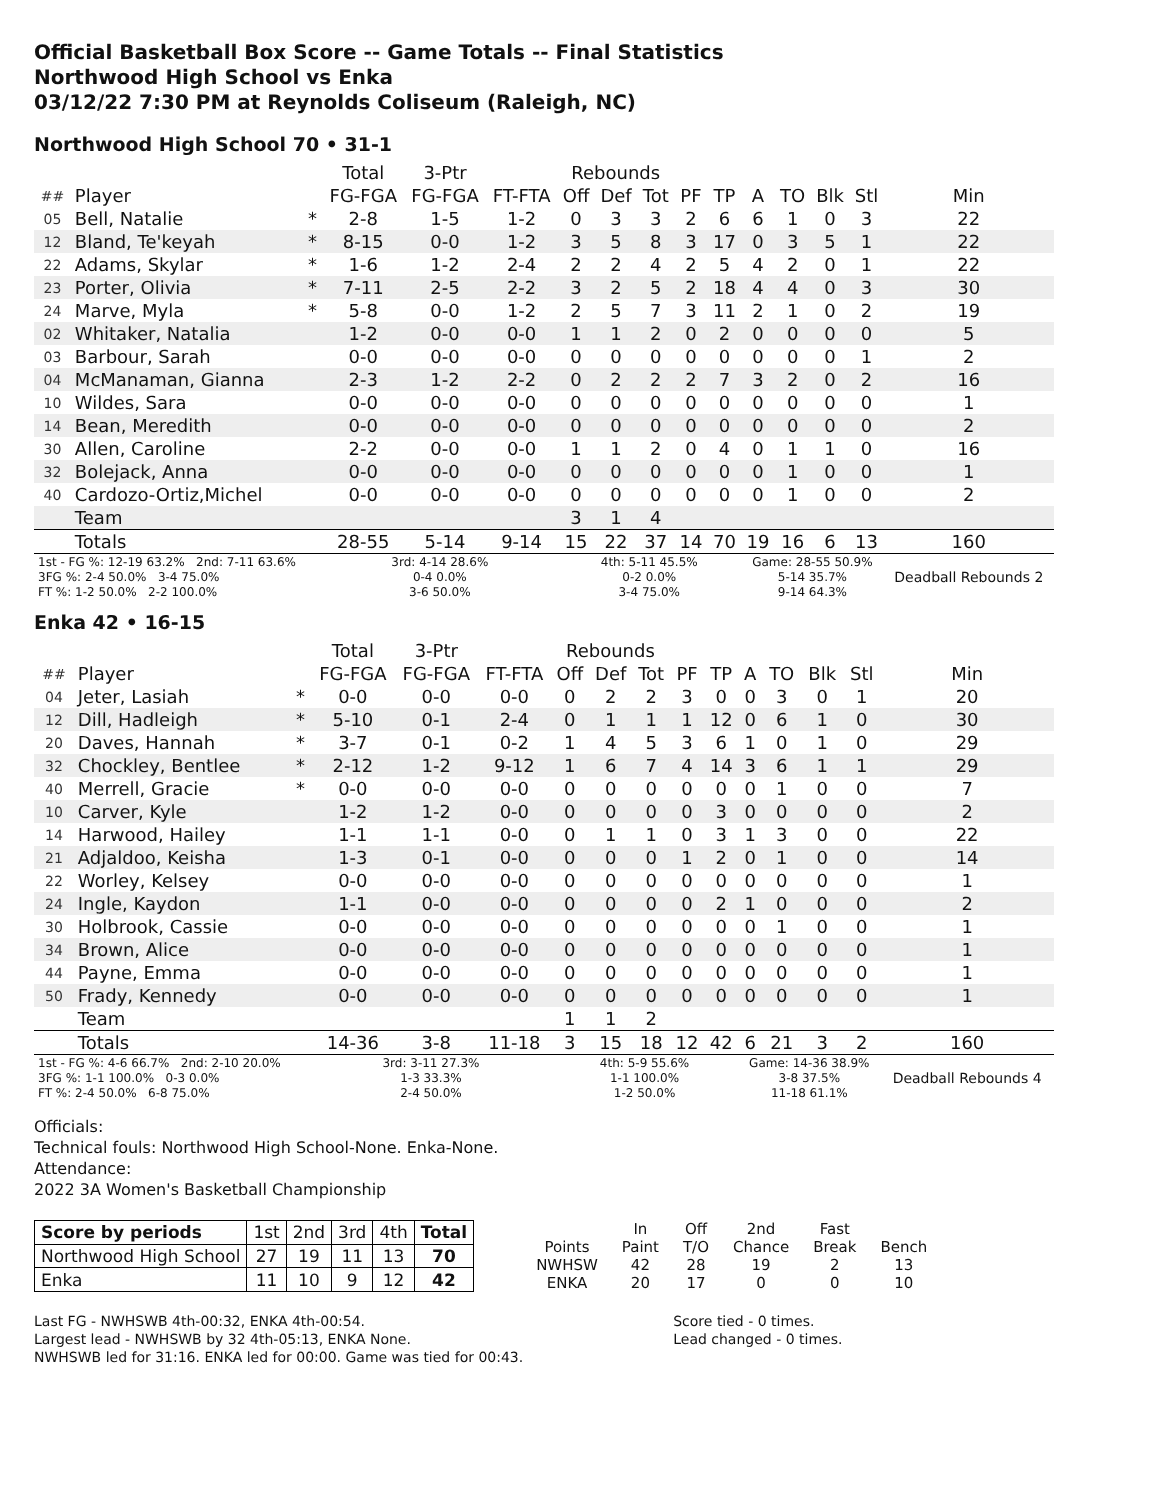Official Basketball Box Score -- Game Totals -- Final Statistics
Northwood High School vs Enka
03/12/22 7:30 PM at Reynolds Coliseum (Raleigh, NC)
Northwood High School 70 • 31-1
| | | | Total | 3-Ptr | | Rebounds | | | | | | | | | |
| --- | --- | --- | --- | --- | --- | --- | --- | --- | --- | --- | --- | --- | --- | --- | --- |
| ## | Player | | FG-FGA | FG-FGA | FT-FTA | Off | Def | Tot | PF | TP | A | TO | Blk | Stl | Min |
| 05 | Bell, Natalie | * | 2-8 | 1-5 | 1-2 | 0 | 3 | 3 | 2 | 6 | 6 | 1 | 0 | 3 | 22 |
| 12 | Bland, Te'keyah | * | 8-15 | 0-0 | 1-2 | 3 | 5 | 8 | 3 | 17 | 0 | 3 | 5 | 1 | 22 |
| 22 | Adams, Skylar | * | 1-6 | 1-2 | 2-4 | 2 | 2 | 4 | 2 | 5 | 4 | 2 | 0 | 1 | 22 |
| 23 | Porter, Olivia | * | 7-11 | 2-5 | 2-2 | 3 | 2 | 5 | 2 | 18 | 4 | 4 | 0 | 3 | 30 |
| 24 | Marve, Myla | * | 5-8 | 0-0 | 1-2 | 2 | 5 | 7 | 3 | 11 | 2 | 1 | 0 | 2 | 19 |
| 02 | Whitaker, Natalia | | 1-2 | 0-0 | 0-0 | 1 | 1 | 2 | 0 | 2 | 0 | 0 | 0 | 0 | 5 |
| 03 | Barbour, Sarah | | 0-0 | 0-0 | 0-0 | 0 | 0 | 0 | 0 | 0 | 0 | 0 | 0 | 1 | 2 |
| 04 | McManaman, Gianna | | 2-3 | 1-2 | 2-2 | 0 | 2 | 2 | 2 | 7 | 3 | 2 | 0 | 2 | 16 |
| 10 | Wildes, Sara | | 0-0 | 0-0 | 0-0 | 0 | 0 | 0 | 0 | 0 | 0 | 0 | 0 | 0 | 1 |
| 14 | Bean, Meredith | | 0-0 | 0-0 | 0-0 | 0 | 0 | 0 | 0 | 0 | 0 | 0 | 0 | 0 | 2 |
| 30 | Allen, Caroline | | 2-2 | 0-0 | 0-0 | 1 | 1 | 2 | 0 | 4 | 0 | 1 | 1 | 0 | 16 |
| 32 | Bolejack, Anna | | 0-0 | 0-0 | 0-0 | 0 | 0 | 0 | 0 | 0 | 0 | 1 | 0 | 0 | 1 |
| 40 | Cardozo-Ortiz,Michel | | 0-0 | 0-0 | 0-0 | 0 | 0 | 0 | 0 | 0 | 0 | 1 | 0 | 0 | 2 |
| | Team | | | | | 3 | 1 | 4 | | | | | | | |
| | Totals | | 28-55 | 5-14 | 9-14 | 15 | 22 | 37 | 14 | 70 | 19 | 16 | 6 | 13 | 160 |
| 1st - FG %: 12-19 63.2% 2nd: 7-11 63.6% 3FG %: 2-4 50.0% 3-4 75.0% FT %: 1-2 50.0% 2-2 100.0% | | | 3rd: 4-14 28.6% 0-4 0.0% 3-6 50.0% | | | 4th: 5-11 45.5% 0-2 0.0% 3-4 75.0% | | | | | Game: 28-55 50.9% 5-14 35.7% 9-14 64.3% | | | | Deadball Rebounds 2 |
Enka 42 • 16-15
| | | | Total | 3-Ptr | | Rebounds | | | | | | | | | |
| --- | --- | --- | --- | --- | --- | --- | --- | --- | --- | --- | --- | --- | --- | --- | --- |
| ## | Player | | FG-FGA | FG-FGA | FT-FTA | Off | Def | Tot | PF | TP | A | TO | Blk | Stl | Min |
| 04 | Jeter, Lasiah | * | 0-0 | 0-0 | 0-0 | 0 | 2 | 2 | 3 | 0 | 0 | 3 | 0 | 1 | 20 |
| 12 | Dill, Hadleigh | * | 5-10 | 0-1 | 2-4 | 0 | 1 | 1 | 1 | 12 | 0 | 6 | 1 | 0 | 30 |
| 20 | Daves, Hannah | * | 3-7 | 0-1 | 0-2 | 1 | 4 | 5 | 3 | 6 | 1 | 0 | 1 | 0 | 29 |
| 32 | Chockley, Bentlee | * | 2-12 | 1-2 | 9-12 | 1 | 6 | 7 | 4 | 14 | 3 | 6 | 1 | 1 | 29 |
| 40 | Merrell, Gracie | * | 0-0 | 0-0 | 0-0 | 0 | 0 | 0 | 0 | 0 | 0 | 1 | 0 | 0 | 7 |
| 10 | Carver, Kyle | | 1-2 | 1-2 | 0-0 | 0 | 0 | 0 | 0 | 3 | 0 | 0 | 0 | 0 | 2 |
| 14 | Harwood, Hailey | | 1-1 | 1-1 | 0-0 | 0 | 1 | 1 | 0 | 3 | 1 | 3 | 0 | 0 | 22 |
| 21 | Adjaldoo, Keisha | | 1-3 | 0-1 | 0-0 | 0 | 0 | 0 | 1 | 2 | 0 | 1 | 0 | 0 | 14 |
| 22 | Worley, Kelsey | | 0-0 | 0-0 | 0-0 | 0 | 0 | 0 | 0 | 0 | 0 | 0 | 0 | 0 | 1 |
| 24 | Ingle, Kaydon | | 1-1 | 0-0 | 0-0 | 0 | 0 | 0 | 0 | 2 | 1 | 0 | 0 | 0 | 2 |
| 30 | Holbrook, Cassie | | 0-0 | 0-0 | 0-0 | 0 | 0 | 0 | 0 | 0 | 0 | 1 | 0 | 0 | 1 |
| 34 | Brown, Alice | | 0-0 | 0-0 | 0-0 | 0 | 0 | 0 | 0 | 0 | 0 | 0 | 0 | 0 | 1 |
| 44 | Payne, Emma | | 0-0 | 0-0 | 0-0 | 0 | 0 | 0 | 0 | 0 | 0 | 0 | 0 | 0 | 1 |
| 50 | Frady, Kennedy | | 0-0 | 0-0 | 0-0 | 0 | 0 | 0 | 0 | 0 | 0 | 0 | 0 | 0 | 1 |
| | Team | | | | | 1 | 1 | 2 | | | | | | | |
| | Totals | | 14-36 | 3-8 | 11-18 | 3 | 15 | 18 | 12 | 42 | 6 | 21 | 3 | 2 | 160 |
| 1st - FG %: 4-6 66.7% 2nd: 2-10 20.0% 3FG %: 1-1 100.0% 0-3 0.0% FT %: 2-4 50.0% 6-8 75.0% | | | 3rd: 3-11 27.3% 1-3 33.3% 2-4 50.0% | | | 4th: 5-9 55.6% 1-1 100.0% 1-2 50.0% | | | | | Game: 14-36 38.9% 3-8 37.5% 11-18 61.1% | | | | Deadball Rebounds 4 |
Officials:
Technical fouls: Northwood High School-None. Enka-None.
Attendance:
2022 3A Women's Basketball Championship
| Score by periods | 1st | 2nd | 3rd | 4th | Total |
| Northwood High School | 27 | 19 | 11 | 13 | 70 |
| Enka | 11 | 10 | 9 | 12 | 42 |
| | In | Off | 2nd | Fast | |
| Points | Paint | T/O | Chance | Break | Bench |
| NWHSW | 42 | 28 | 19 | 2 | 13 |
| ENKA | 20 | 17 | 0 | 0 | 10 |
Last FG - NWHSWB 4th-00:32, ENKA 4th-00:54.
Largest lead - NWHSWB by 32 4th-05:13, ENKA None.
NWHSWB led for 31:16. ENKA led for 00:00. Game was tied for 00:43.
Score tied - 0 times.
Lead changed - 0 times.